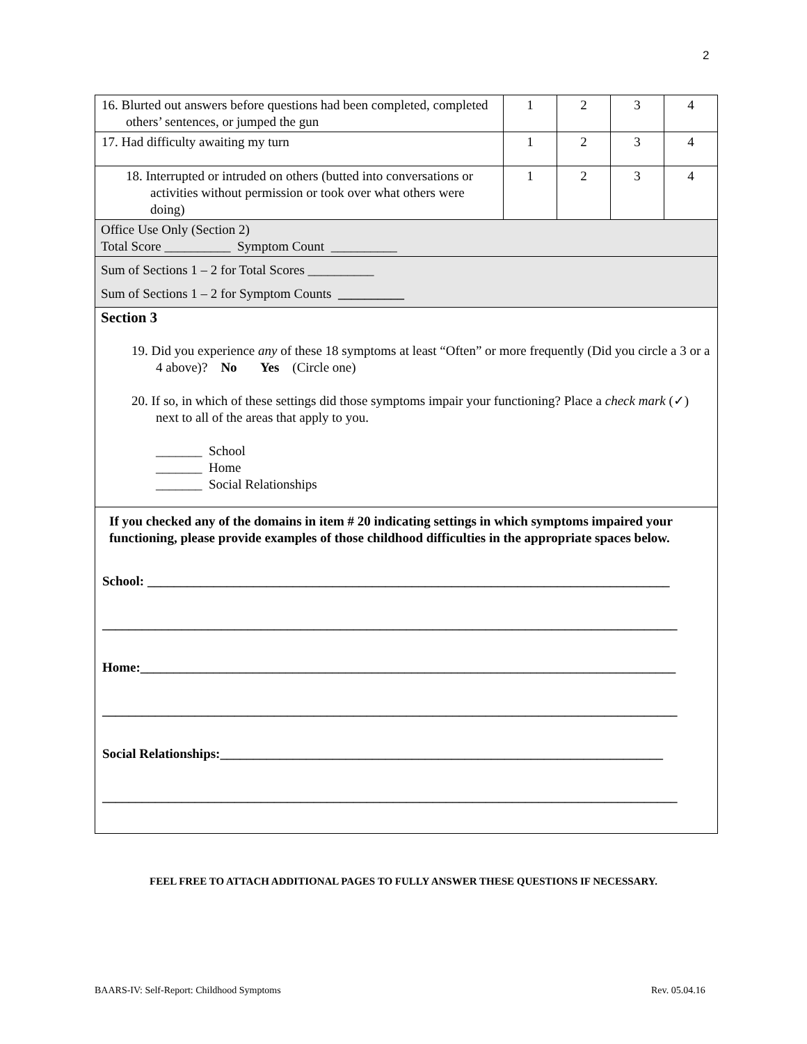2
| 16. Blurted out answers before questions had been completed, completed others’ sentences, or jumped the gun | 1 | 2 | 3 | 4 |
| 17. Had difficulty awaiting my turn | 1 | 2 | 3 | 4 |
| 18. Interrupted or intruded on others (butted into conversations or activities without permission or took over what others were doing) | 1 | 2 | 3 | 4 |
| Office Use Only (Section 2) Total Score __________ Symptom Count __________ | | | | |
| Sum of Sections 1 – 2 for Total Scores __________ Sum of Sections 1 – 2 for Symptom Counts __________ | | | | |
| Section 3 19. Did you experience any of these 18 symptoms at least “Often” or more frequently (Did you circle a 3 or a 4 above)? No Yes (Circle one) 20. If so, in which of these settings did those symptoms impair your functioning? Place a check mark (✓) next to all of the areas that apply to you. _______ School _______ Home _______ Social Relationships | | | | |
| If you checked any of the domains in item # 20 indicating settings in which symptoms impaired your functioning, please provide examples of those childhood difficulties in the appropriate spaces below. School: _______________________________________________________________________________ _______________________________________________________________________________________ Home:_________________________________________________________________________________ _______________________________________________________________________________________ Social Relationships:___________________________________________________________________ _______________________________________________________________________________________ | | | | |
FEEL FREE TO ATTACH ADDITIONAL PAGES TO FULLY ANSWER THESE QUESTIONS IF NECESSARY.
BAARS-IV: Self-Report: Childhood Symptoms
Rev. 05.04.16